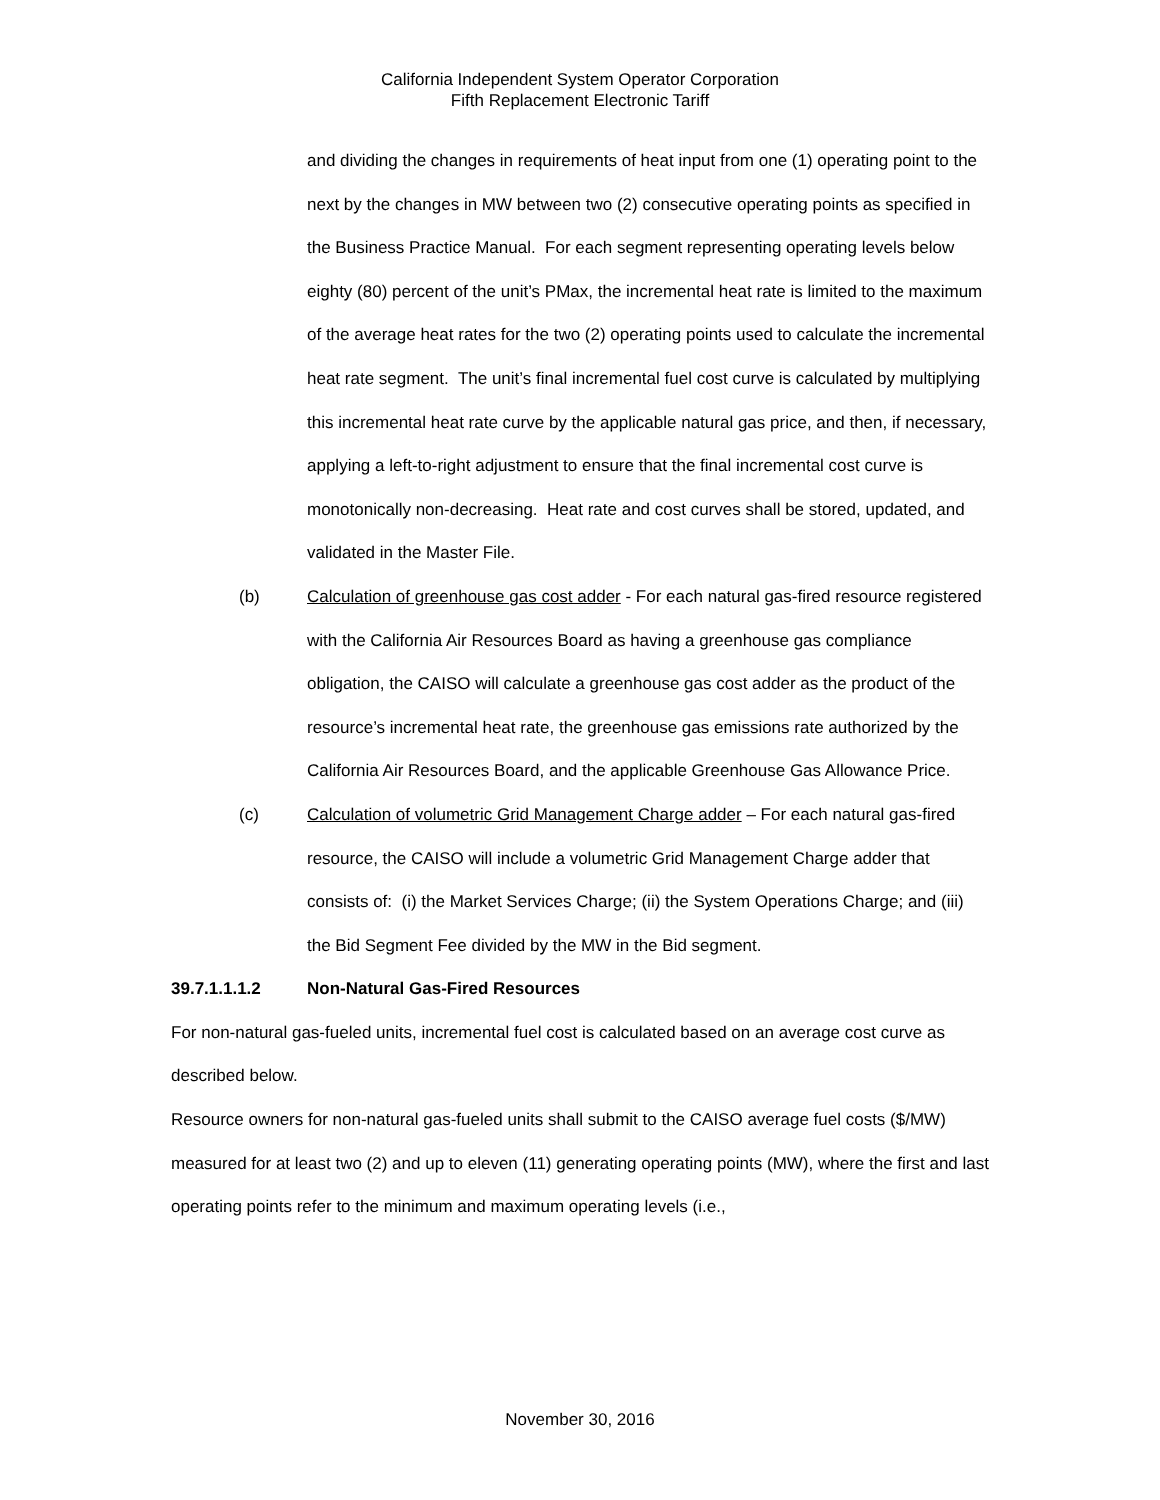California Independent System Operator Corporation
Fifth Replacement Electronic Tariff
and dividing the changes in requirements of heat input from one (1) operating point to the next by the changes in MW between two (2) consecutive operating points as specified in the Business Practice Manual. For each segment representing operating levels below eighty (80) percent of the unit’s PMax, the incremental heat rate is limited to the maximum of the average heat rates for the two (2) operating points used to calculate the incremental heat rate segment. The unit’s final incremental fuel cost curve is calculated by multiplying this incremental heat rate curve by the applicable natural gas price, and then, if necessary, applying a left-to-right adjustment to ensure that the final incremental cost curve is monotonically non-decreasing. Heat rate and cost curves shall be stored, updated, and validated in the Master File.
(b) Calculation of greenhouse gas cost adder - For each natural gas-fired resource registered with the California Air Resources Board as having a greenhouse gas compliance obligation, the CAISO will calculate a greenhouse gas cost adder as the product of the resource’s incremental heat rate, the greenhouse gas emissions rate authorized by the California Air Resources Board, and the applicable Greenhouse Gas Allowance Price.
(c) Calculation of volumetric Grid Management Charge adder – For each natural gas-fired resource, the CAISO will include a volumetric Grid Management Charge adder that consists of: (i) the Market Services Charge; (ii) the System Operations Charge; and (iii) the Bid Segment Fee divided by the MW in the Bid segment.
39.7.1.1.1.2 Non-Natural Gas-Fired Resources
For non-natural gas-fueled units, incremental fuel cost is calculated based on an average cost curve as described below.
Resource owners for non-natural gas-fueled units shall submit to the CAISO average fuel costs ($/MW) measured for at least two (2) and up to eleven (11) generating operating points (MW), where the first and last operating points refer to the minimum and maximum operating levels (i.e.,
November 30, 2016